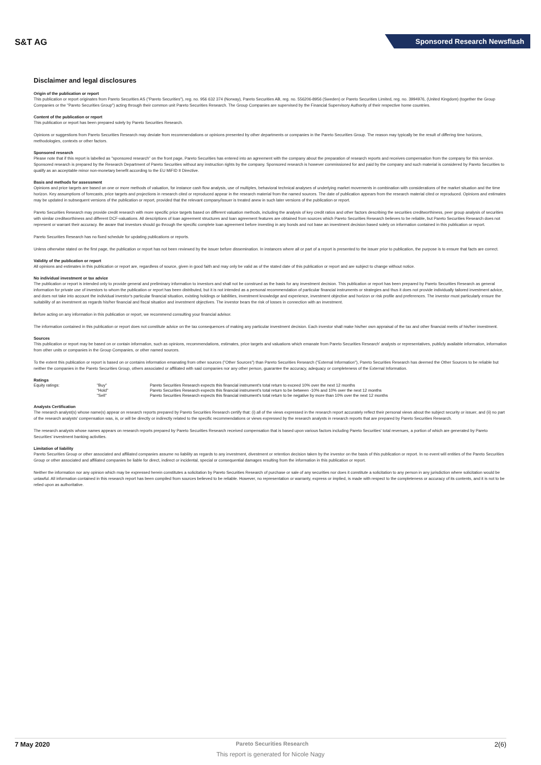S&T AG
Sponsored Research Newsflash
Disclaimer and legal disclosures
Origin of the publication or report
This publication or report originates from Pareto Securities AS ("Pareto Securities"), reg. no. 956 632 374 (Norway), Pareto Securities AB, reg. no. 556206-8956 (Sweden) or Pareto Securities Limited, reg. no. 3994976, (United Kingdom) (together the Group Companies or the "Pareto Securities Group") acting through their common unit Pareto Securities Research. The Group Companies are supervised by the Financial Supervisory Authority of their respective home countries.
Content of the publication or report
This publication or report has been prepared solely by Pareto Securities Research.
Opinions or suggestions from Pareto Securities Research may deviate from recommendations or opinions presented by other departments or companies in the Pareto Securities Group. The reason may typically be the result of differing time horizons, methodologies, contexts or other factors.
Sponsored research
Please note that if this report is labelled as "sponsored research" on the front page, Pareto Securities has entered into an agreement with the company about the preparation of research reports and receives compensation from the company for this service. Sponsored research is prepared by the Research Department of Pareto Securities without any instruction rights by the company. Sponsored research is however commissioned for and paid by the company and such material is considered by Pareto Securities to qualify as an acceptable minor non-monetary benefit according to the EU MiFID II Directive.
Basis and methods for assessment
Opinions and price targets are based on one or more methods of valuation, for instance cash flow analysis, use of multiples, behavioral technical analyses of underlying market movements in combination with considerations of the market situation and the time horizon. Key assumptions of forecasts, price targets and projections in research cited or reproduced appear in the research material from the named sources. The date of publication appears from the research material cited or reproduced. Opinions and estimates may be updated in subsequent versions of the publication or report, provided that the relevant company/issuer is treated anew in such later versions of the publication or report.
Pareto Securities Research may provide credit research with more specific price targets based on different valuation methods, including the analysis of key credit ratios and other factors describing the securities creditworthiness, peer group analysis of securities with similar creditworthiness and different DCF-valuations. All descriptions of loan agreement structures and loan agreement features are obtained from sources which Pareto Securities Research believes to be reliable, but Pareto Securities Research does not represent or warrant their accuracy. Be aware that investors should go through the specific complete loan agreement before investing in any bonds and not base an investment decision based solely on information contained in this publication or report.
Pareto Securities Research has no fixed schedule for updating publications or reports.
Unless otherwise stated on the first page, the publication or report has not been reviewed by the issuer before dissemination. In instances where all or part of a report is presented to the issuer prior to publication, the purpose is to ensure that facts are correct.
Validity of the publication or report
All opinions and estimates in this publication or report are, regardless of source, given in good faith and may only be valid as of the stated date of this publication or report and are subject to change without notice.
No individual investment or tax advice
The publication or report is intended only to provide general and preliminary information to investors and shall not be construed as the basis for any investment decision. This publication or report has been prepared by Pareto Securities Research as general information for private use of investors to whom the publication or report has been distributed, but it is not intended as a personal recommendation of particular financial instruments or strategies and thus it does not provide individually tailored investment advice, and does not take into account the individual investor's particular financial situation, existing holdings or liabilities, investment knowledge and experience, investment objective and horizon or risk profile and preferences. The investor must particularly ensure the suitability of an investment as regards his/her financial and fiscal situation and investment objectives. The investor bears the risk of losses in connection with an investment.
Before acting on any information in this publication or report, we recommend consulting your financial advisor.
The information contained in this publication or report does not constitute advice on the tax consequences of making any particular investment decision. Each investor shall make his/her own appraisal of the tax and other financial merits of his/her investment.
Sources
This publication or report may be based on or contain information, such as opinions, recommendations, estimates, price targets and valuations which emanate from Pareto Securities Research' analysts or representatives, publicly available information, information from other units or companies in the Group Companies, or other named sources.
To the extent this publication or report is based on or contains information emanating from other sources ("Other Sources") than Pareto Securities Research ("External Information"), Pareto Securities Research has deemed the Other Sources to be reliable but neither the companies in the Pareto Securities Group, others associated or affiliated with said companies nor any other person, guarantee the accuracy, adequacy or completeness of the External Information.
Ratings
| Equity ratings: | "Buy" | Pareto Securities Research expects this financial instrument's total return to exceed 10% over the next 12 months |
| | "Hold" | Pareto Securities Research expects this financial instrument's total return to be between -10% and 10% over the next 12 months |
| | "Sell" | Pareto Securities Research expects this financial instrument's total return to be negative by more than 10% over the next 12 months |
Analysts Certification
The research analyst(s) whose name(s) appear on research reports prepared by Pareto Securities Research certify that: (i) all of the views expressed in the research report accurately reflect their personal views about the subject security or issuer, and (ii) no part of the research analysts' compensation was, is, or will be directly or indirectly related to the specific recommendations or views expressed by the research analysts in research reports that are prepared by Pareto Securities Research.
The research analysts whose names appears on research reports prepared by Pareto Securities Research received compensation that is based upon various factors including Pareto Securities' total revenues, a portion of which are generated by Pareto Securities' investment banking activities.
Limitation of liability
Pareto Securities Group or other associated and affiliated companies assume no liability as regards to any investment, divestment or retention decision taken by the investor on the basis of this publication or report. In no event will entities of the Pareto Securities Group or other associated and affiliated companies be liable for direct, indirect or incidental, special or consequential damages resulting from the information in this publication or report.
Neither the information nor any opinion which may be expressed herein constitutes a solicitation by Pareto Securities Research of purchase or sale of any securities nor does it constitute a solicitation to any person in any jurisdiction where solicitation would be unlawful. All information contained in this research report has been compiled from sources believed to be reliable. However, no representation or warranty, express or implied, is made with respect to the completeness or accuracy of its contents, and it is not to be relied upon as authoritative.
7 May 2020 Pareto Securities Research 2(6)
This report is generated for Nicole Nagy